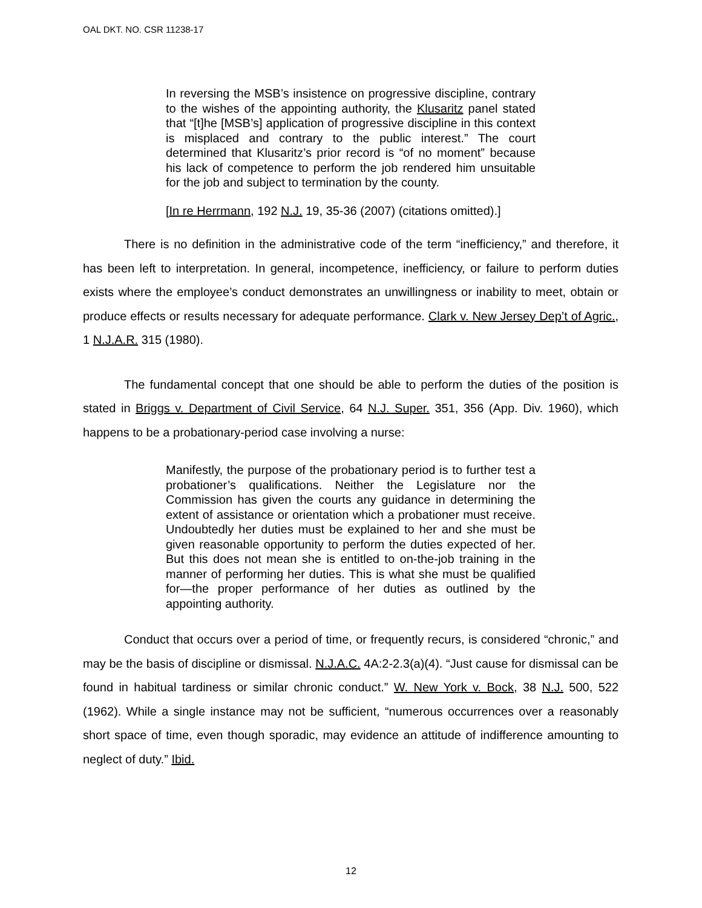OAL DKT. NO. CSR 11238-17
In reversing the MSB’s insistence on progressive discipline, contrary to the wishes of the appointing authority, the Klusaritz panel stated that “[t]he [MSB’s] application of progressive discipline in this context is misplaced and contrary to the public interest.” The court determined that Klusaritz’s prior record is “of no moment” because his lack of competence to perform the job rendered him unsuitable for the job and subject to termination by the county.
[In re Herrmann, 192 N.J. 19, 35-36 (2007) (citations omitted).]
There is no definition in the administrative code of the term “inefficiency,” and therefore, it has been left to interpretation. In general, incompetence, inefficiency, or failure to perform duties exists where the employee’s conduct demonstrates an unwillingness or inability to meet, obtain or produce effects or results necessary for adequate performance. Clark v. New Jersey Dep’t of Agric., 1 N.J.A.R. 315 (1980).
The fundamental concept that one should be able to perform the duties of the position is stated in Briggs v. Department of Civil Service, 64 N.J. Super. 351, 356 (App. Div. 1960), which happens to be a probationary-period case involving a nurse:
Manifestly, the purpose of the probationary period is to further test a probationer’s qualifications. Neither the Legislature nor the Commission has given the courts any guidance in determining the extent of assistance or orientation which a probationer must receive. Undoubtedly her duties must be explained to her and she must be given reasonable opportunity to perform the duties expected of her. But this does not mean she is entitled to on-the-job training in the manner of performing her duties. This is what she must be qualified for—the proper performance of her duties as outlined by the appointing authority.
Conduct that occurs over a period of time, or frequently recurs, is considered “chronic,” and may be the basis of discipline or dismissal. N.J.A.C. 4A:2-2.3(a)(4). “Just cause for dismissal can be found in habitual tardiness or similar chronic conduct.” W. New York v. Bock, 38 N.J. 500, 522 (1962). While a single instance may not be sufficient, “numerous occurrences over a reasonably short space of time, even though sporadic, may evidence an attitude of indifference amounting to neglect of duty.” Ibid.
12